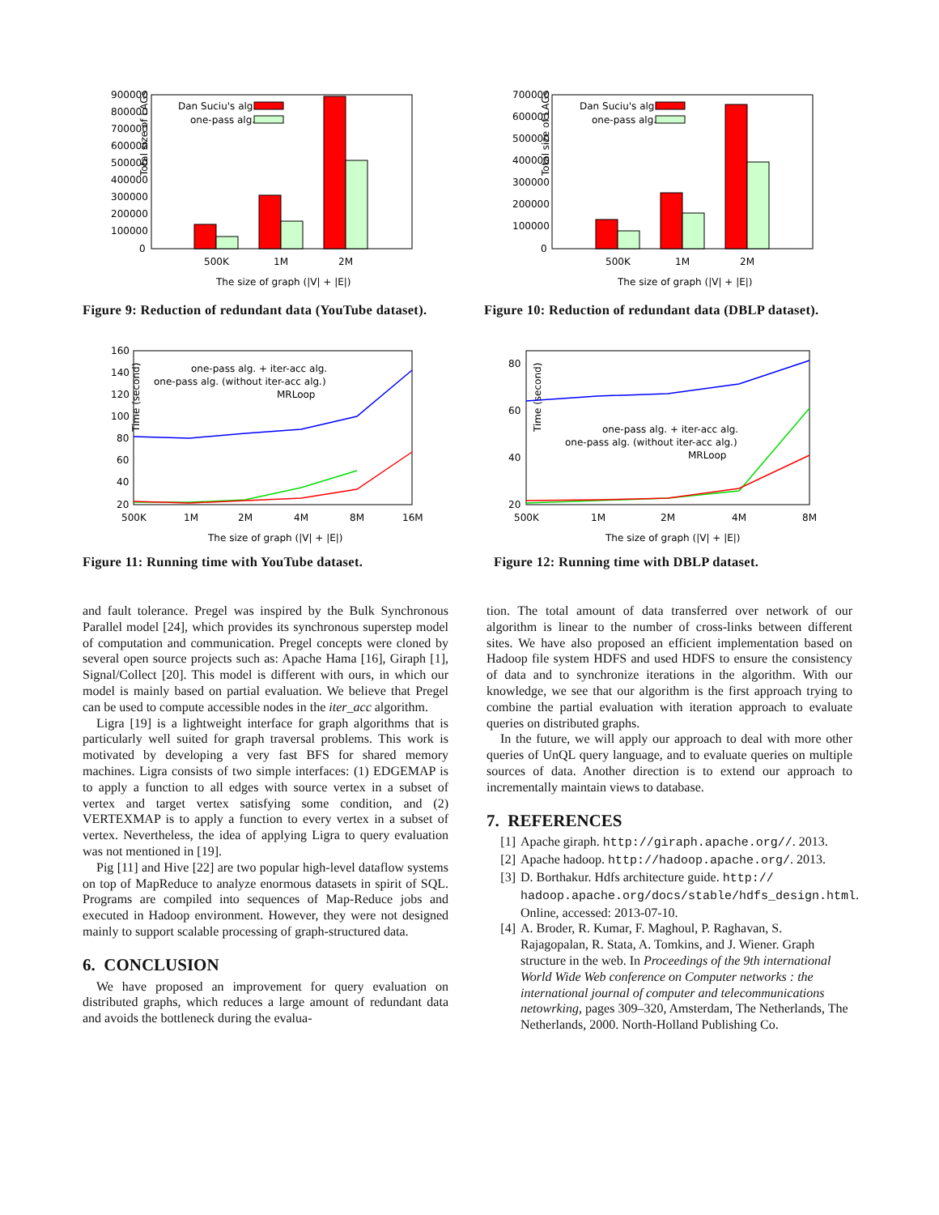Total size of LAGs
900000
800000
700000
600000
500000
400000
300000
200000
100000
0
Dan Suciu's alg.
one-pass alg.
500K
1M
2M
The size of graph (|V| + |E|)
Figure 9: Reduction of redundant data (YouTube dataset).
Total size of LAGs
700000
600000
500000
400000
300000
200000
100000
0
Dan Suciu's alg.
one-pass alg.
500K
1M
2M
The size of graph (|V| + |E|)
Figure 10: Reduction of redundant data (DBLP dataset).
Time (second)
160
140
120
100
80
60
40
20
one-pass alg. + iter-acc alg.
one-pass alg. (without iter-acc alg.)
MRLoop
500K
1M
2M
4M
8M
16M
The size of graph (|V| + |E|)
Figure 11: Running time with YouTube dataset.
Time (second)
80
60
40
20
one-pass alg. + iter-acc alg.
one-pass alg. (without iter-acc alg.)
MRLoop
500K
1M
2M
4M
8M
The size of graph (|V| + |E|)
Figure 12: Running time with DBLP dataset.
and fault tolerance. Pregel was inspired by the Bulk Synchronous Parallel model [24], which provides its synchronous superstep model of computation and communication. Pregel concepts were cloned by several open source projects such as: Apache Hama [16], Giraph [1], Signal/Collect [20]. This model is different with ours, in which our model is mainly based on partial evaluation. We believe that Pregel can be used to compute accessible nodes in the iter_acc algorithm.
Ligra [19] is a lightweight interface for graph algorithms that is particularly well suited for graph traversal problems. This work is motivated by developing a very fast BFS for shared memory machines. Ligra consists of two simple interfaces: (1) EDGEMAP is to apply a function to all edges with source vertex in a subset of vertex and target vertex satisfying some condition, and (2) VERTEXMAP is to apply a function to every vertex in a subset of vertex. Nevertheless, the idea of applying Ligra to query evaluation was not mentioned in [19].
Pig [11] and Hive [22] are two popular high-level dataflow systems on top of MapReduce to analyze enormous datasets in spirit of SQL. Programs are compiled into sequences of Map-Reduce jobs and executed in Hadoop environment. However, they were not designed mainly to support scalable processing of graph-structured data.
6. CONCLUSION
We have proposed an improvement for query evaluation on distributed graphs, which reduces a large amount of redundant data and avoids the bottleneck during the evalua-
tion. The total amount of data transferred over network of our algorithm is linear to the number of cross-links between different sites. We have also proposed an efficient implementation based on Hadoop file system HDFS and used HDFS to ensure the consistency of data and to synchronize iterations in the algorithm. With our knowledge, we see that our algorithm is the first approach trying to combine the partial evaluation with iteration approach to evaluate queries on distributed graphs.
In the future, we will apply our approach to deal with more other queries of UnQL query language, and to evaluate queries on multiple sources of data. Another direction is to extend our approach to incrementally maintain views to database.
7. REFERENCES
[1] Apache giraph. http://giraph.apache.org//. 2013.
[2] Apache hadoop. http://hadoop.apache.org/. 2013.
[3] D. Borthakur. Hdfs architecture guide. http://
hadoop.apache.org/docs/stable/hdfs_design.html. Online, accessed: 2013-07-10.
[4] A. Broder, R. Kumar, F. Maghoul, P. Raghavan, S. Rajagopalan, R. Stata, A. Tomkins, and J. Wiener. Graph structure in the web. In Proceedings of the 9th international World Wide Web conference on Computer networks : the international journal of computer and telecommunications netowrking, pages 309–320, Amsterdam, The Netherlands, The Netherlands, 2000. North-Holland Publishing Co.